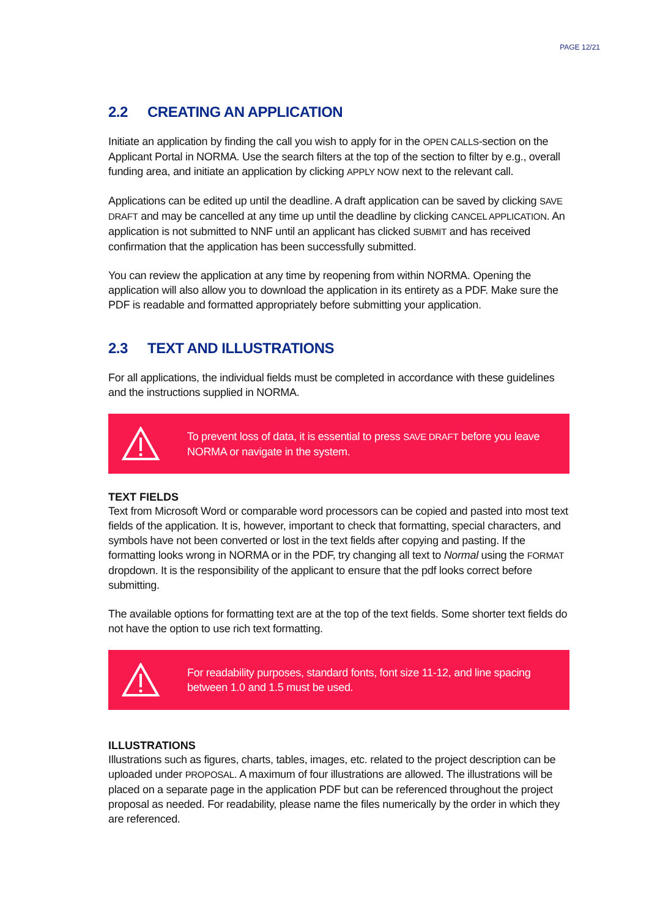PAGE 12/21
2.2 CREATING AN APPLICATION
Initiate an application by finding the call you wish to apply for in the OPEN CALLS-section on the Applicant Portal in NORMA. Use the search filters at the top of the section to filter by e.g., overall funding area, and initiate an application by clicking APPLY NOW next to the relevant call.
Applications can be edited up until the deadline. A draft application can be saved by clicking SAVE DRAFT and may be cancelled at any time up until the deadline by clicking CANCEL APPLICATION. An application is not submitted to NNF until an applicant has clicked SUBMIT and has received confirmation that the application has been successfully submitted.
You can review the application at any time by reopening from within NORMA. Opening the application will also allow you to download the application in its entirety as a PDF. Make sure the PDF is readable and formatted appropriately before submitting your application.
2.3 TEXT AND ILLUSTRATIONS
For all applications, the individual fields must be completed in accordance with these guidelines and the instructions supplied in NORMA.
To prevent loss of data, it is essential to press SAVE DRAFT before you leave NORMA or navigate in the system.
TEXT FIELDS
Text from Microsoft Word or comparable word processors can be copied and pasted into most text fields of the application. It is, however, important to check that formatting, special characters, and symbols have not been converted or lost in the text fields after copying and pasting. If the formatting looks wrong in NORMA or in the PDF, try changing all text to Normal using the FORMAT dropdown. It is the responsibility of the applicant to ensure that the pdf looks correct before submitting.
The available options for formatting text are at the top of the text fields. Some shorter text fields do not have the option to use rich text formatting.
For readability purposes, standard fonts, font size 11-12, and line spacing between 1.0 and 1.5 must be used.
ILLUSTRATIONS
Illustrations such as figures, charts, tables, images, etc. related to the project description can be uploaded under PROPOSAL. A maximum of four illustrations are allowed. The illustrations will be placed on a separate page in the application PDF but can be referenced throughout the project proposal as needed. For readability, please name the files numerically by the order in which they are referenced.